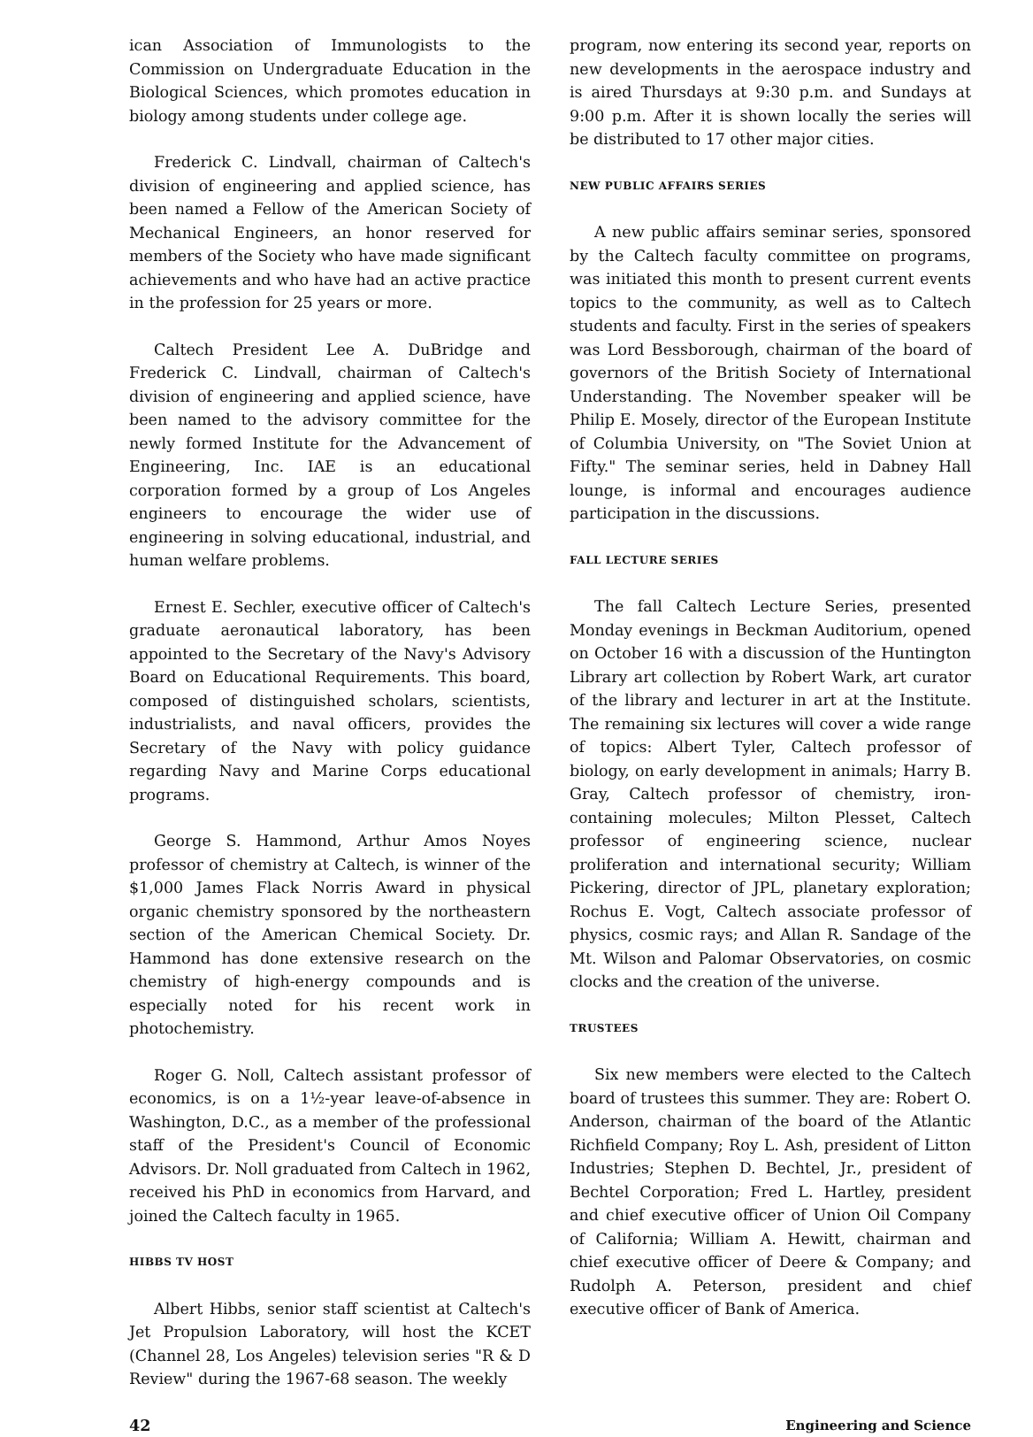ican Association of Immunologists to the Commission on Undergraduate Education in the Biological Sciences, which promotes education in biology among students under college age.
Frederick C. Lindvall, chairman of Caltech's division of engineering and applied science, has been named a Fellow of the American Society of Mechanical Engineers, an honor reserved for members of the Society who have made significant achievements and who have had an active practice in the profession for 25 years or more.
Caltech President Lee A. DuBridge and Frederick C. Lindvall, chairman of Caltech's division of engineering and applied science, have been named to the advisory committee for the newly formed Institute for the Advancement of Engineering, Inc. IAE is an educational corporation formed by a group of Los Angeles engineers to encourage the wider use of engineering in solving educational, industrial, and human welfare problems.
Ernest E. Sechler, executive officer of Caltech's graduate aeronautical laboratory, has been appointed to the Secretary of the Navy's Advisory Board on Educational Requirements. This board, composed of distinguished scholars, scientists, industrialists, and naval officers, provides the Secretary of the Navy with policy guidance regarding Navy and Marine Corps educational programs.
George S. Hammond, Arthur Amos Noyes professor of chemistry at Caltech, is winner of the $1,000 James Flack Norris Award in physical organic chemistry sponsored by the northeastern section of the American Chemical Society. Dr. Hammond has done extensive research on the chemistry of high-energy compounds and is especially noted for his recent work in photochemistry.
Roger G. Noll, Caltech assistant professor of economics, is on a 1½-year leave-of-absence in Washington, D.C., as a member of the professional staff of the President's Council of Economic Advisors. Dr. Noll graduated from Caltech in 1962, received his PhD in economics from Harvard, and joined the Caltech faculty in 1965.
HIBBS TV HOST
Albert Hibbs, senior staff scientist at Caltech's Jet Propulsion Laboratory, will host the KCET (Channel 28, Los Angeles) television series "R & D Review" during the 1967-68 season. The weekly
program, now entering its second year, reports on new developments in the aerospace industry and is aired Thursdays at 9:30 p.m. and Sundays at 9:00 p.m. After it is shown locally the series will be distributed to 17 other major cities.
NEW PUBLIC AFFAIRS SERIES
A new public affairs seminar series, sponsored by the Caltech faculty committee on programs, was initiated this month to present current events topics to the community, as well as to Caltech students and faculty. First in the series of speakers was Lord Bessborough, chairman of the board of governors of the British Society of International Understanding. The November speaker will be Philip E. Mosely, director of the European Institute of Columbia University, on "The Soviet Union at Fifty." The seminar series, held in Dabney Hall lounge, is informal and encourages audience participation in the discussions.
FALL LECTURE SERIES
The fall Caltech Lecture Series, presented Monday evenings in Beckman Auditorium, opened on October 16 with a discussion of the Huntington Library art collection by Robert Wark, art curator of the library and lecturer in art at the Institute. The remaining six lectures will cover a wide range of topics: Albert Tyler, Caltech professor of biology, on early development in animals; Harry B. Gray, Caltech professor of chemistry, iron-containing molecules; Milton Plesset, Caltech professor of engineering science, nuclear proliferation and international security; William Pickering, director of JPL, planetary exploration; Rochus E. Vogt, Caltech associate professor of physics, cosmic rays; and Allan R. Sandage of the Mt. Wilson and Palomar Observatories, on cosmic clocks and the creation of the universe.
TRUSTEES
Six new members were elected to the Caltech board of trustees this summer. They are: Robert O. Anderson, chairman of the board of the Atlantic Richfield Company; Roy L. Ash, president of Litton Industries; Stephen D. Bechtel, Jr., president of Bechtel Corporation; Fred L. Hartley, president and chief executive officer of Union Oil Company of California; William A. Hewitt, chairman and chief executive officer of Deere & Company; and Rudolph A. Peterson, president and chief executive officer of Bank of America.
42 Engineering and Science